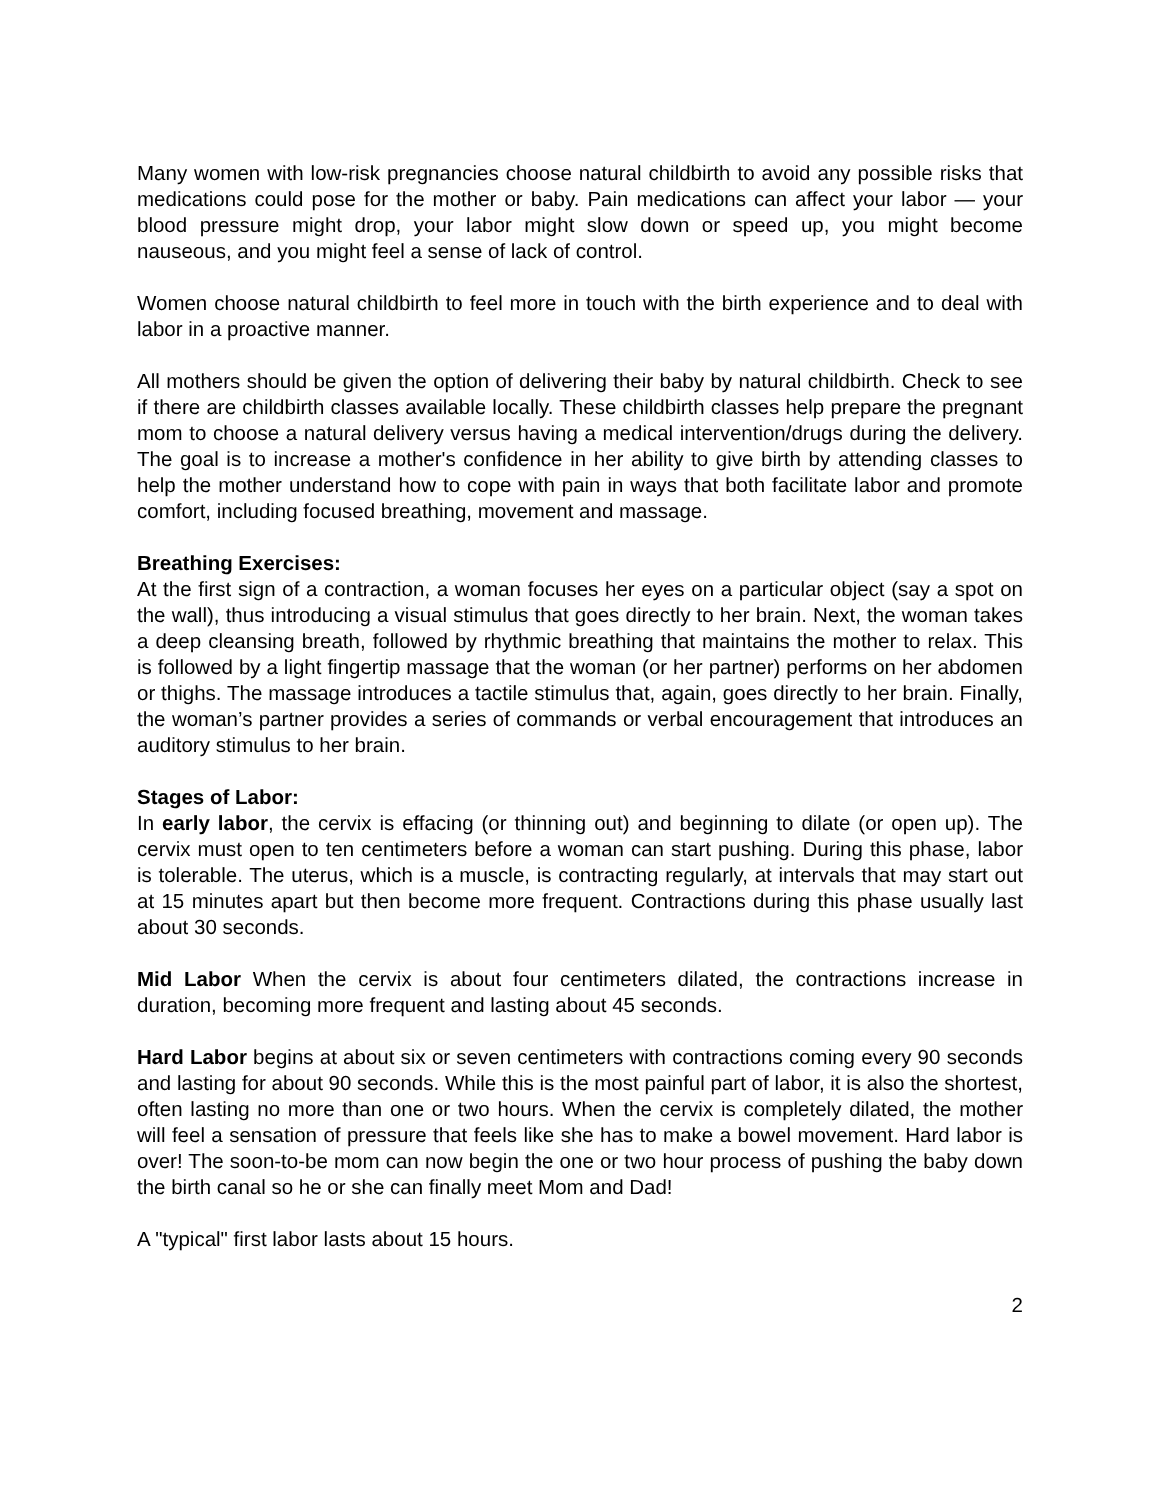Many women with low-risk pregnancies choose natural childbirth to avoid any possible risks that medications could pose for the mother or baby. Pain medications can affect your labor — your blood pressure might drop, your labor might slow down or speed up, you might become nauseous, and you might feel a sense of lack of control.
Women choose natural childbirth to feel more in touch with the birth experience and to deal with labor in a proactive manner.
All mothers should be given the option of delivering their baby by natural childbirth. Check to see if there are childbirth classes available locally. These childbirth classes help prepare the pregnant mom to choose a natural delivery versus having a medical intervention/drugs during the delivery. The goal is to increase a mother's confidence in her ability to give birth by attending classes to help the mother understand how to cope with pain in ways that both facilitate labor and promote comfort, including focused breathing, movement and massage.
Breathing Exercises:
At the first sign of a contraction, a woman focuses her eyes on a particular object (say a spot on the wall), thus introducing a visual stimulus that goes directly to her brain. Next, the woman takes a deep cleansing breath, followed by rhythmic breathing that maintains the mother to relax. This is followed by a light fingertip massage that the woman (or her partner) performs on her abdomen or thighs. The massage introduces a tactile stimulus that, again, goes directly to her brain. Finally, the woman’s partner provides a series of commands or verbal encouragement that introduces an auditory stimulus to her brain.
Stages of Labor:
In early labor, the cervix is effacing (or thinning out) and beginning to dilate (or open up). The cervix must open to ten centimeters before a woman can start pushing. During this phase, labor is tolerable. The uterus, which is a muscle, is contracting regularly, at intervals that may start out at 15 minutes apart but then become more frequent. Contractions during this phase usually last about 30 seconds.
Mid Labor When the cervix is about four centimeters dilated, the contractions increase in duration, becoming more frequent and lasting about 45 seconds.
Hard Labor begins at about six or seven centimeters with contractions coming every 90 seconds and lasting for about 90 seconds. While this is the most painful part of labor, it is also the shortest, often lasting no more than one or two hours. When the cervix is completely dilated, the mother will feel a sensation of pressure that feels like she has to make a bowel movement. Hard labor is over! The soon-to-be mom can now begin the one or two hour process of pushing the baby down the birth canal so he or she can finally meet Mom and Dad!
A "typical" first labor lasts about 15 hours.
2